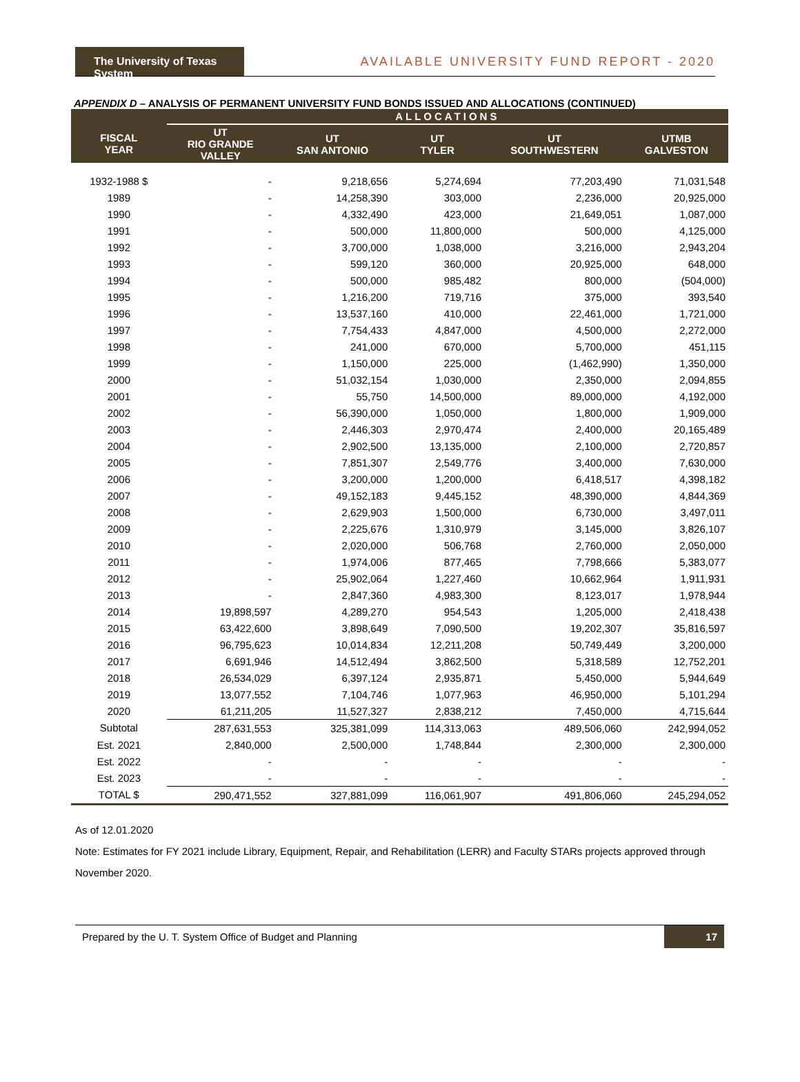The University of Texas System
AVAILABLE UNIVERSITY FUND REPORT - 2020
APPENDIX D – ANALYSIS OF PERMANENT UNIVERSITY FUND BONDS ISSUED AND ALLOCATIONS (CONTINUED)
| | ALLOCATIONS | | | | |
| --- | --- | --- | --- | --- | --- |
| FISCAL YEAR | UT RIO GRANDE VALLEY | UT SAN ANTONIO | UT TYLER | UT SOUTHWESTERN | UTMB GALVESTON |
| 1932-1988 $ | - | 9,218,656 | 5,274,694 | 77,203,490 | 71,031,548 |
| 1989 | - | 14,258,390 | 303,000 | 2,236,000 | 20,925,000 |
| 1990 | - | 4,332,490 | 423,000 | 21,649,051 | 1,087,000 |
| 1991 | - | 500,000 | 11,800,000 | 500,000 | 4,125,000 |
| 1992 | - | 3,700,000 | 1,038,000 | 3,216,000 | 2,943,204 |
| 1993 | - | 599,120 | 360,000 | 20,925,000 | 648,000 |
| 1994 | - | 500,000 | 985,482 | 800,000 | (504,000) |
| 1995 | - | 1,216,200 | 719,716 | 375,000 | 393,540 |
| 1996 | - | 13,537,160 | 410,000 | 22,461,000 | 1,721,000 |
| 1997 | - | 7,754,433 | 4,847,000 | 4,500,000 | 2,272,000 |
| 1998 | - | 241,000 | 670,000 | 5,700,000 | 451,115 |
| 1999 | - | 1,150,000 | 225,000 | (1,462,990) | 1,350,000 |
| 2000 | - | 51,032,154 | 1,030,000 | 2,350,000 | 2,094,855 |
| 2001 | - | 55,750 | 14,500,000 | 89,000,000 | 4,192,000 |
| 2002 | - | 56,390,000 | 1,050,000 | 1,800,000 | 1,909,000 |
| 2003 | - | 2,446,303 | 2,970,474 | 2,400,000 | 20,165,489 |
| 2004 | - | 2,902,500 | 13,135,000 | 2,100,000 | 2,720,857 |
| 2005 | - | 7,851,307 | 2,549,776 | 3,400,000 | 7,630,000 |
| 2006 | - | 3,200,000 | 1,200,000 | 6,418,517 | 4,398,182 |
| 2007 | - | 49,152,183 | 9,445,152 | 48,390,000 | 4,844,369 |
| 2008 | - | 2,629,903 | 1,500,000 | 6,730,000 | 3,497,011 |
| 2009 | - | 2,225,676 | 1,310,979 | 3,145,000 | 3,826,107 |
| 2010 | - | 2,020,000 | 506,768 | 2,760,000 | 2,050,000 |
| 2011 | - | 1,974,006 | 877,465 | 7,798,666 | 5,383,077 |
| 2012 | - | 25,902,064 | 1,227,460 | 10,662,964 | 1,911,931 |
| 2013 | - | 2,847,360 | 4,983,300 | 8,123,017 | 1,978,944 |
| 2014 | 19,898,597 | 4,289,270 | 954,543 | 1,205,000 | 2,418,438 |
| 2015 | 63,422,600 | 3,898,649 | 7,090,500 | 19,202,307 | 35,816,597 |
| 2016 | 96,795,623 | 10,014,834 | 12,211,208 | 50,749,449 | 3,200,000 |
| 2017 | 6,691,946 | 14,512,494 | 3,862,500 | 5,318,589 | 12,752,201 |
| 2018 | 26,534,029 | 6,397,124 | 2,935,871 | 5,450,000 | 5,944,649 |
| 2019 | 13,077,552 | 7,104,746 | 1,077,963 | 46,950,000 | 5,101,294 |
| 2020 | 61,211,205 | 11,527,327 | 2,838,212 | 7,450,000 | 4,715,644 |
| Subtotal | 287,631,553 | 325,381,099 | 114,313,063 | 489,506,060 | 242,994,052 |
| Est. 2021 | 2,840,000 | 2,500,000 | 1,748,844 | 2,300,000 | 2,300,000 |
| Est. 2022 | - | - | - | - | - |
| Est. 2023 | - | - | - | - | - |
| TOTAL $ | 290,471,552 | 327,881,099 | 116,061,907 | 491,806,060 | 245,294,052 |
As of 12.01.2020
Note: Estimates for FY 2021 include Library, Equipment, Repair, and Rehabilitation (LERR) and Faculty STARs projects approved through November 2020.
Prepared by the U. T. System Office of Budget and Planning 17